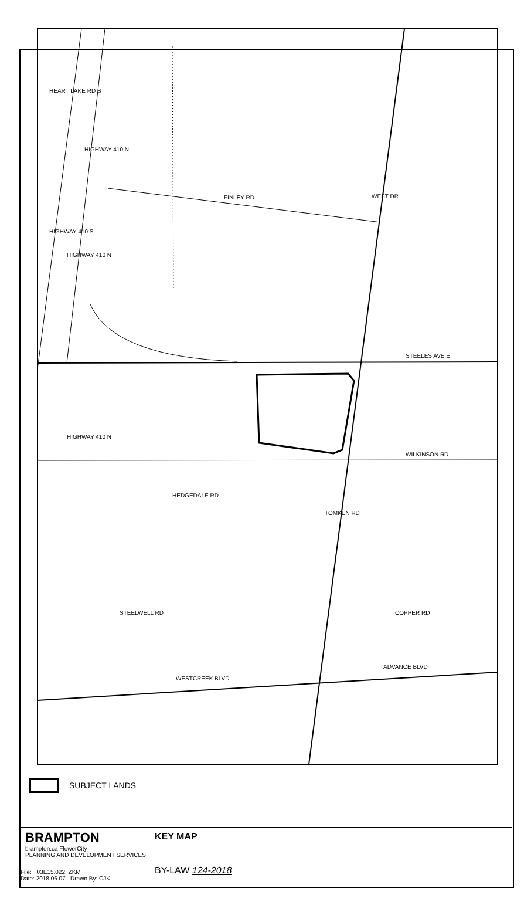FINLEY RD
STEELES AVE E
WILKINSON RD
ADVANCE BLVD
WESTCREEK BLVD
HEART LAKE RD S
HIGHWAY 410 N
HIGHWAY 410 S
HIGHWAY 410 N
HIGHWAY 410 N
WEST DR
HEDGEDALE RD
TOMKEN RD
STEELWELL RD COPPER RD
SUBJECT LANDS
BRAMPTON
brampton.ca FlowerCity
PLANNING AND DEVELOPMENT SERVICES
File: T03E15.022_ZKM
Date: 2018 06 07 Drawn By: CJK
KEY MAP
BY-LAW 124-2018